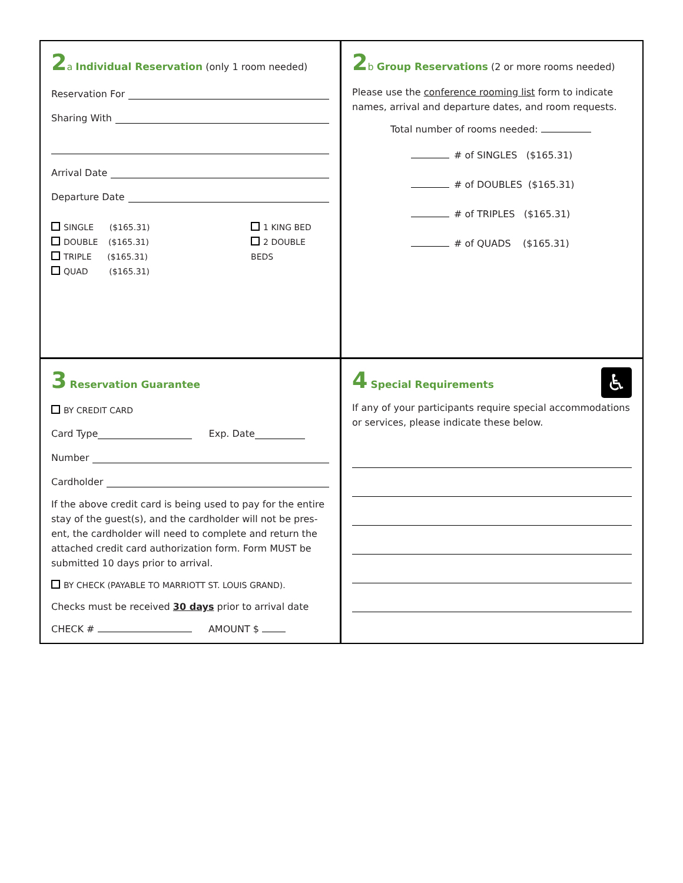2 a Individual Reservation (only 1 room needed)
Reservation For
Sharing With
Arrival Date
Departure Date
SINGLE ($165.31)
DOUBLE ($165.31)
TRIPLE ($165.31)
QUAD ($165.31)
1 KING BED
2 DOUBLE BEDS
2 b Group Reservations (2 or more rooms needed)
Please use the conference rooming list form to indicate names, arrival and departure dates, and room requests.
Total number of rooms needed:
# of SINGLES ($165.31)
# of DOUBLES ($165.31)
# of TRIPLES ($165.31)
# of QUADS ($165.31)
3 Reservation Guarantee
BY CREDIT CARD
Card Type Exp. Date
Number
Cardholder
If the above credit card is being used to pay for the entire stay of the guest(s), and the cardholder will not be pres-ent, the cardholder will need to complete and return the attached credit card authorization form. Form MUST be submitted 10 days prior to arrival.
BY CHECK (PAYABLE TO MARRIOTT ST. LOUIS GRAND).
Checks must be received 30 days prior to arrival date
CHECK # AMOUNT $
4 Special Requirements
♿
If any of your participants require special accommodations or services, please indicate these below.